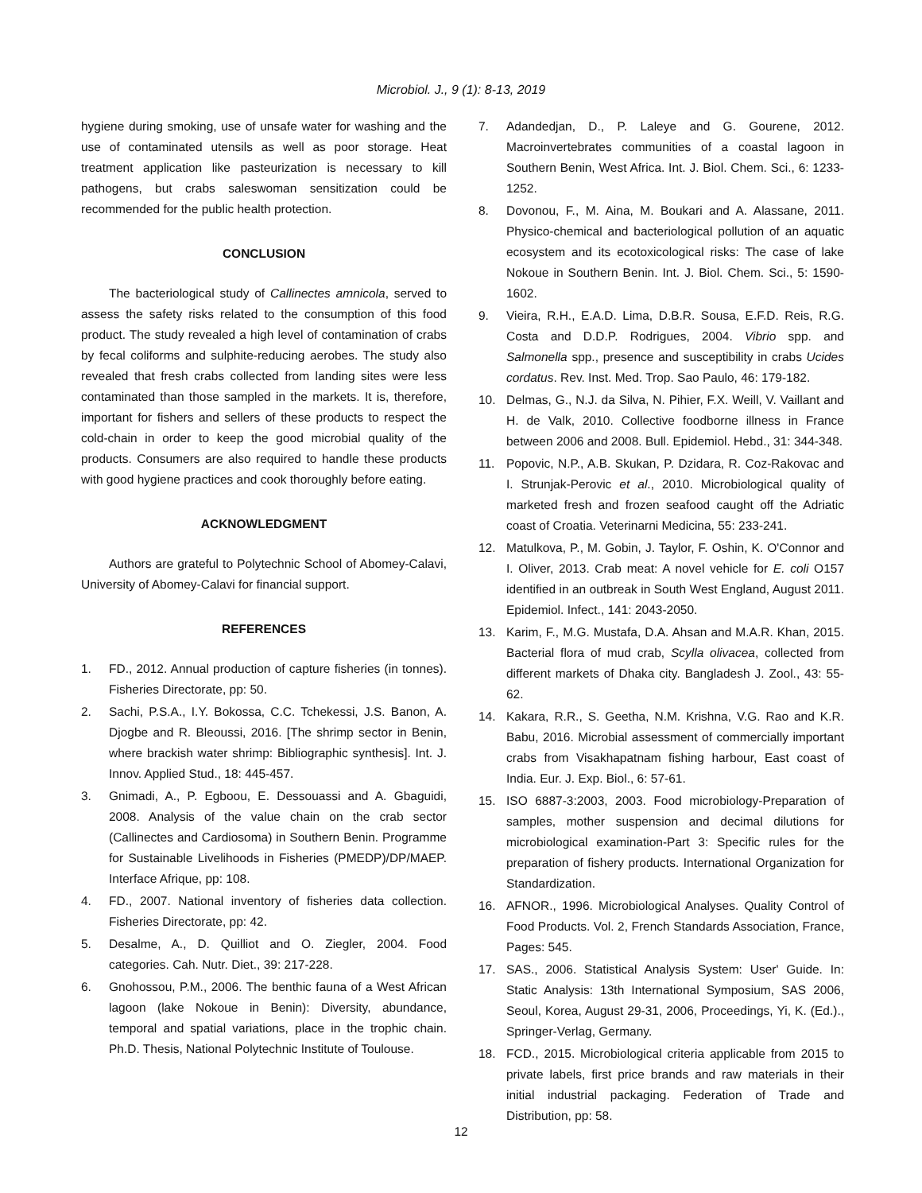Microbiol. J., 9 (1): 8-13, 2019
hygiene during smoking, use of unsafe water for washing and the use of contaminated utensils as well as poor storage. Heat treatment application like pasteurization is necessary to kill pathogens, but crabs saleswoman sensitization could be recommended for the public health protection.
CONCLUSION
The bacteriological study of Callinectes amnicola, served to assess the safety risks related to the consumption of this food product. The study revealed a high level of contamination of crabs by fecal coliforms and sulphite-reducing aerobes. The study also revealed that fresh crabs collected from landing sites were less contaminated than those sampled in the markets. It is, therefore, important for fishers and sellers of these products to respect the cold-chain in order to keep the good microbial quality of the products. Consumers are also required to handle these products with good hygiene practices and cook thoroughly before eating.
ACKNOWLEDGMENT
Authors are grateful to Polytechnic School of Abomey-Calavi, University of Abomey-Calavi for financial support.
REFERENCES
1. FD., 2012. Annual production of capture fisheries (in tonnes). Fisheries Directorate, pp: 50.
2. Sachi, P.S.A., I.Y. Bokossa, C.C. Tchekessi, J.S. Banon, A. Djogbe and R. Bleoussi, 2016. [The shrimp sector in Benin, where brackish water shrimp: Bibliographic synthesis]. Int. J. Innov. Applied Stud., 18: 445-457.
3. Gnimadi, A., P. Egboou, E. Dessouassi and A. Gbaguidi, 2008. Analysis of the value chain on the crab sector (Callinectes and Cardiosoma) in Southern Benin. Programme for Sustainable Livelihoods in Fisheries (PMEDP)/DP/MAEP. Interface Afrique, pp: 108.
4. FD., 2007. National inventory of fisheries data collection. Fisheries Directorate, pp: 42.
5. Desalme, A., D. Quilliot and O. Ziegler, 2004. Food categories. Cah. Nutr. Diet., 39: 217-228.
6. Gnohossou, P.M., 2006. The benthic fauna of a West African lagoon (lake Nokoue in Benin): Diversity, abundance, temporal and spatial variations, place in the trophic chain. Ph.D. Thesis, National Polytechnic Institute of Toulouse.
7. Adandedjan, D., P. Laleye and G. Gourene, 2012. Macroinvertebrates communities of a coastal lagoon in Southern Benin, West Africa. Int. J. Biol. Chem. Sci., 6: 1233-1252.
8. Dovonou, F., M. Aina, M. Boukari and A. Alassane, 2011. Physico-chemical and bacteriological pollution of an aquatic ecosystem and its ecotoxicological risks: The case of lake Nokoue in Southern Benin. Int. J. Biol. Chem. Sci., 5: 1590-1602.
9. Vieira, R.H., E.A.D. Lima, D.B.R. Sousa, E.F.D. Reis, R.G. Costa and D.D.P. Rodrigues, 2004. Vibrio spp. and Salmonella spp., presence and susceptibility in crabs Ucides cordatus. Rev. Inst. Med. Trop. Sao Paulo, 46: 179-182.
10. Delmas, G., N.J. da Silva, N. Pihier, F.X. Weill, V. Vaillant and H. de Valk, 2010. Collective foodborne illness in France between 2006 and 2008. Bull. Epidemiol. Hebd., 31: 344-348.
11. Popovic, N.P., A.B. Skukan, P. Dzidara, R. Coz-Rakovac and I. Strunjak-Perovic et al., 2010. Microbiological quality of marketed fresh and frozen seafood caught off the Adriatic coast of Croatia. Veterinarni Medicina, 55: 233-241.
12. Matulkova, P., M. Gobin, J. Taylor, F. Oshin, K. O'Connor and I. Oliver, 2013. Crab meat: A novel vehicle for E. coli O157 identified in an outbreak in South West England, August 2011. Epidemiol. Infect., 141: 2043-2050.
13. Karim, F., M.G. Mustafa, D.A. Ahsan and M.A.R. Khan, 2015. Bacterial flora of mud crab, Scylla olivacea, collected from different markets of Dhaka city. Bangladesh J. Zool., 43: 55-62.
14. Kakara, R.R., S. Geetha, N.M. Krishna, V.G. Rao and K.R. Babu, 2016. Microbial assessment of commercially important crabs from Visakhapatnam fishing harbour, East coast of India. Eur. J. Exp. Biol., 6: 57-61.
15. ISO 6887-3:2003, 2003. Food microbiology-Preparation of samples, mother suspension and decimal dilutions for microbiological examination-Part 3: Specific rules for the preparation of fishery products. International Organization for Standardization.
16. AFNOR., 1996. Microbiological Analyses. Quality Control of Food Products. Vol. 2, French Standards Association, France, Pages: 545.
17. SAS., 2006. Statistical Analysis System: User' Guide. In: Static Analysis: 13th International Symposium, SAS 2006, Seoul, Korea, August 29-31, 2006, Proceedings, Yi, K. (Ed.)., Springer-Verlag, Germany.
18. FCD., 2015. Microbiological criteria applicable from 2015 to private labels, first price brands and raw materials in their initial industrial packaging. Federation of Trade and Distribution, pp: 58.
12